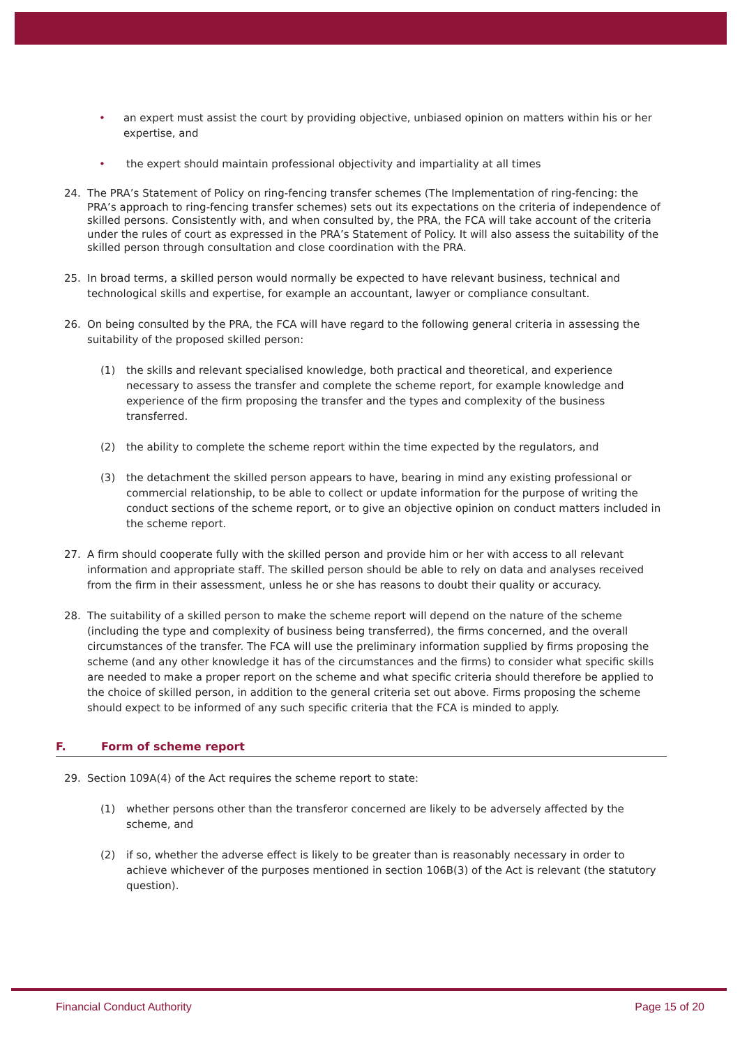• an expert must assist the court by providing objective, unbiased opinion on matters within his or her expertise, and
• the expert should maintain professional objectivity and impartiality at all times
24. The PRA’s Statement of Policy on ring-fencing transfer schemes (The Implementation of ring-fencing: the PRA’s approach to ring-fencing transfer schemes) sets out its expectations on the criteria of independence of skilled persons. Consistently with, and when consulted by, the PRA, the FCA will take account of the criteria under the rules of court as expressed in the PRA’s Statement of Policy. It will also assess the suitability of the skilled person through consultation and close coordination with the PRA.
25. In broad terms, a skilled person would normally be expected to have relevant business, technical and technological skills and expertise, for example an accountant, lawyer or compliance consultant.
26. On being consulted by the PRA, the FCA will have regard to the following general criteria in assessing the suitability of the proposed skilled person:
(1) the skills and relevant specialised knowledge, both practical and theoretical, and experience necessary to assess the transfer and complete the scheme report, for example knowledge and experience of the firm proposing the transfer and the types and complexity of the business transferred.
(2) the ability to complete the scheme report within the time expected by the regulators, and
(3) the detachment the skilled person appears to have, bearing in mind any existing professional or commercial relationship, to be able to collect or update information for the purpose of writing the conduct sections of the scheme report, or to give an objective opinion on conduct matters included in the scheme report.
27. A firm should cooperate fully with the skilled person and provide him or her with access to all relevant information and appropriate staff. The skilled person should be able to rely on data and analyses received from the firm in their assessment, unless he or she has reasons to doubt their quality or accuracy.
28. The suitability of a skilled person to make the scheme report will depend on the nature of the scheme (including the type and complexity of business being transferred), the firms concerned, and the overall circumstances of the transfer. The FCA will use the preliminary information supplied by firms proposing the scheme (and any other knowledge it has of the circumstances and the firms) to consider what specific skills are needed to make a proper report on the scheme and what specific criteria should therefore be applied to the choice of skilled person, in addition to the general criteria set out above. Firms proposing the scheme should expect to be informed of any such specific criteria that the FCA is minded to apply.
F. Form of scheme report
29. Section 109A(4) of the Act requires the scheme report to state:
(1) whether persons other than the transferor concerned are likely to be adversely affected by the scheme, and
(2) if so, whether the adverse effect is likely to be greater than is reasonably necessary in order to achieve whichever of the purposes mentioned in section 106B(3) of the Act is relevant (the statutory question).
Financial Conduct Authority Page 15 of 20